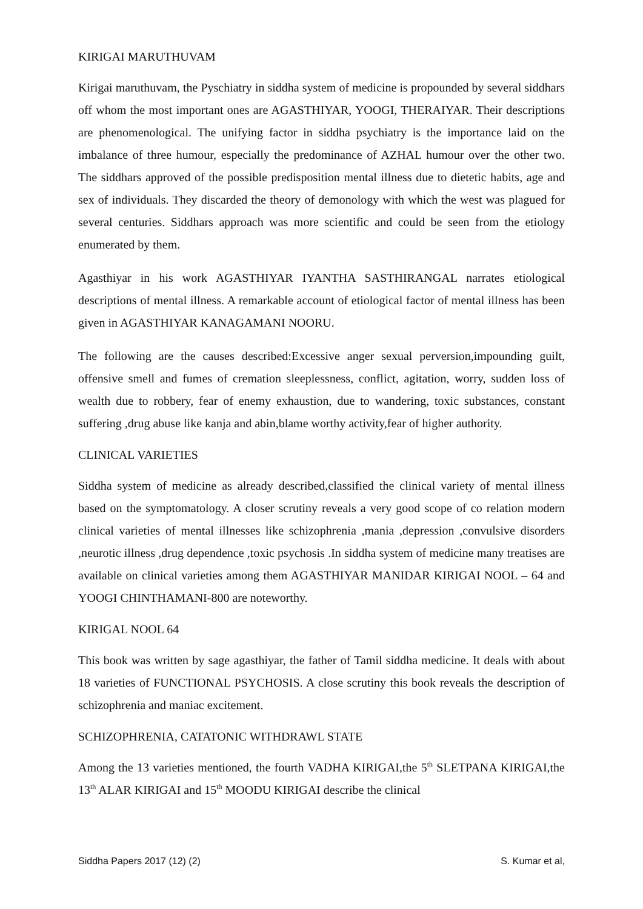KIRIGAI MARUTHUVAM
Kirigai maruthuvam, the Pyschiatry in siddha system of medicine is propounded by several siddhars off whom the most important ones are AGASTHIYAR, YOOGI, THERAIYAR. Their descriptions are phenomenological. The unifying factor in siddha psychiatry is the importance laid on the imbalance of three humour, especially the predominance of AZHAL humour over the other two. The siddhars approved of the possible predisposition mental illness due to dietetic habits, age and sex of individuals. They discarded the theory of demonology with which the west was plagued for several centuries. Siddhars approach was more scientific and could be seen from the etiology enumerated by them.
Agasthiyar in his work AGASTHIYAR IYANTHA SASTHIRANGAL narrates etiological descriptions of mental illness. A remarkable account of etiological factor of mental illness has been given in AGASTHIYAR KANAGAMANI NOORU.
The following are the causes described:Excessive anger sexual perversion,impounding guilt, offensive smell and fumes of cremation sleeplessness, conflict, agitation, worry, sudden loss of wealth due to robbery, fear of enemy exhaustion, due to wandering, toxic substances, constant suffering ,drug abuse like kanja and abin,blame worthy activity,fear of higher authority.
CLINICAL VARIETIES
Siddha system of medicine as already described,classified the clinical variety of mental illness based on the symptomatology. A closer scrutiny reveals a very good scope of co relation modern clinical varieties of mental illnesses like schizophrenia ,mania ,depression ,convulsive disorders ,neurotic illness ,drug dependence ,toxic psychosis .In siddha system of medicine many treatises are available on clinical varieties among them AGASTHIYAR MANIDAR KIRIGAI NOOL – 64 and YOOGI CHINTHAMANI-800 are noteworthy.
KIRIGAL NOOL 64
This book was written by sage agasthiyar, the father of Tamil siddha medicine. It deals with about 18 varieties of FUNCTIONAL PSYCHOSIS. A close scrutiny this book reveals the description of schizophrenia and maniac excitement.
SCHIZOPHRENIA, CATATONIC WITHDRAWL STATE
Among the 13 varieties mentioned, the fourth VADHA KIRIGAI,the 5<sup>th</sup> SLETPANA KIRIGAI,the 13<sup>th</sup> ALAR KIRIGAI and 15<sup>th</sup> MOODU KIRIGAI describe the clinical
Siddha Papers 2017 (12) (2) S. Kumar et al,